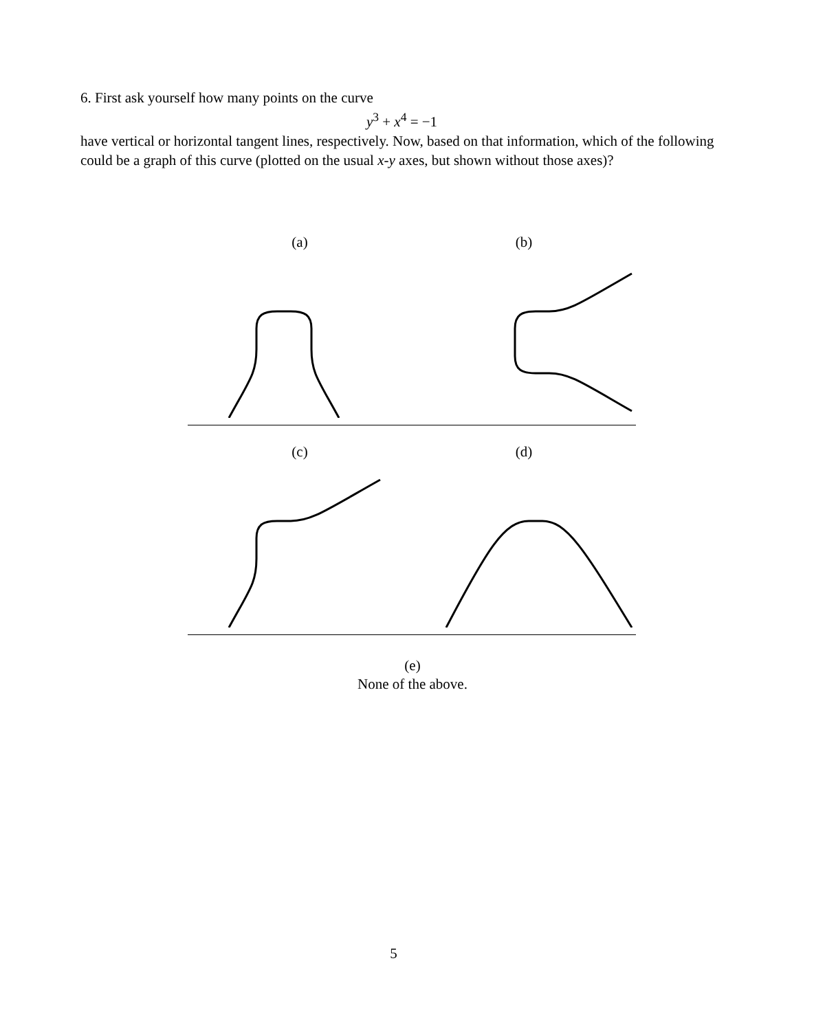6. First ask yourself how many points on the curve
y<sup>3</sup> + x<sup>4</sup> = −1
have vertical or horizontal tangent lines, respectively. Now, based on that information, which of the following could be a graph of this curve (plotted on the usual x-y axes, but shown without those axes)?
(a) (b)
(c) (d)
(e)
None of the above.
5